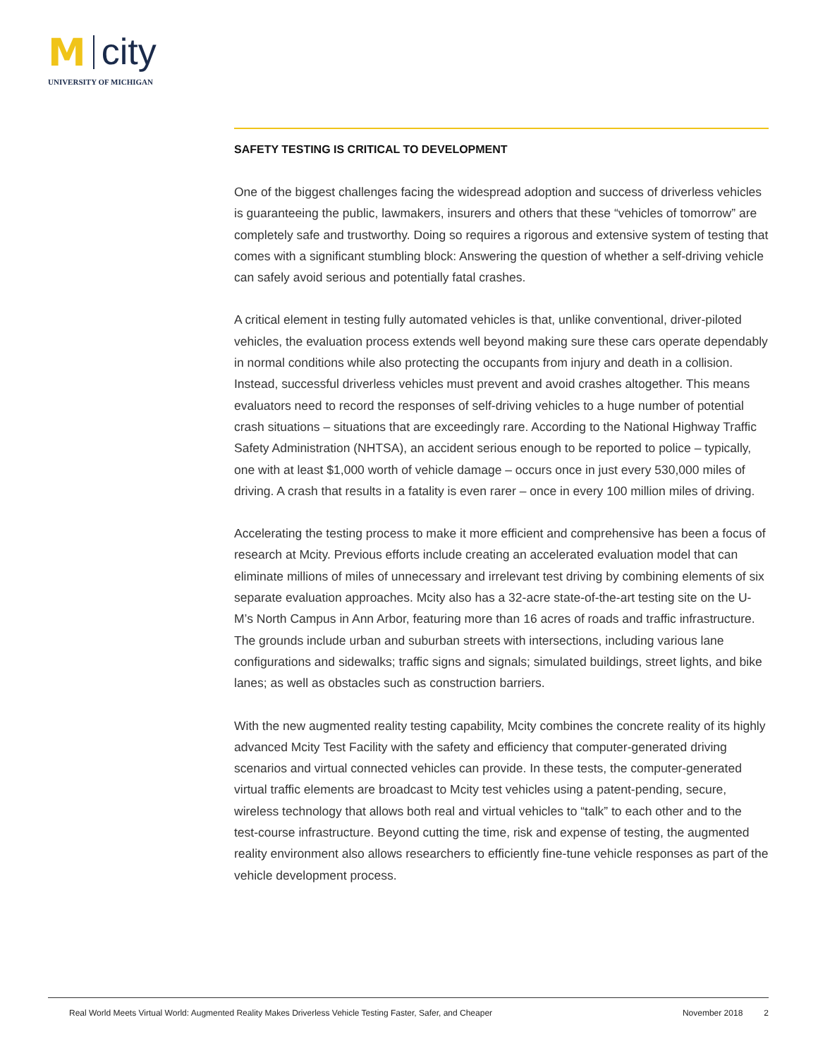M city
UNIVERSITY OF MICHIGAN
SAFETY TESTING IS CRITICAL TO DEVELOPMENT
One of the biggest challenges facing the widespread adoption and success of driverless vehicles is guaranteeing the public, lawmakers, insurers and others that these “vehicles of tomorrow” are completely safe and trustworthy. Doing so requires a rigorous and extensive system of testing that comes with a significant stumbling block: Answering the question of whether a self-driving vehicle can safely avoid serious and potentially fatal crashes.
A critical element in testing fully automated vehicles is that, unlike conventional, driver-piloted vehicles, the evaluation process extends well beyond making sure these cars operate dependably in normal conditions while also protecting the occupants from injury and death in a collision. Instead, successful driverless vehicles must prevent and avoid crashes altogether. This means evaluators need to record the responses of self-driving vehicles to a huge number of potential crash situations – situations that are exceedingly rare. According to the National Highway Traffic Safety Administration (NHTSA), an accident serious enough to be reported to police – typically, one with at least $1,000 worth of vehicle damage – occurs once in just every 530,000 miles of driving. A crash that results in a fatality is even rarer – once in every 100 million miles of driving.
Accelerating the testing process to make it more efficient and comprehensive has been a focus of research at Mcity. Previous efforts include creating an accelerated evaluation model that can eliminate millions of miles of unnecessary and irrelevant test driving by combining elements of six separate evaluation approaches. Mcity also has a 32-acre state-of-the-art testing site on the U-M’s North Campus in Ann Arbor, featuring more than 16 acres of roads and traffic infrastructure. The grounds include urban and suburban streets with intersections, including various lane configurations and sidewalks; traffic signs and signals; simulated buildings, street lights, and bike lanes; as well as obstacles such as construction barriers.
With the new augmented reality testing capability, Mcity combines the concrete reality of its highly advanced Mcity Test Facility with the safety and efficiency that computer-generated driving scenarios and virtual connected vehicles can provide. In these tests, the computer-generated virtual traffic elements are broadcast to Mcity test vehicles using a patent-pending, secure, wireless technology that allows both real and virtual vehicles to “talk” to each other and to the test-course infrastructure. Beyond cutting the time, risk and expense of testing, the augmented reality environment also allows researchers to efficiently fine-tune vehicle responses as part of the vehicle development process.
Real World Meets Virtual World: Augmented Reality Makes Driverless Vehicle Testing Faster, Safer, and Cheaper November 2018 2